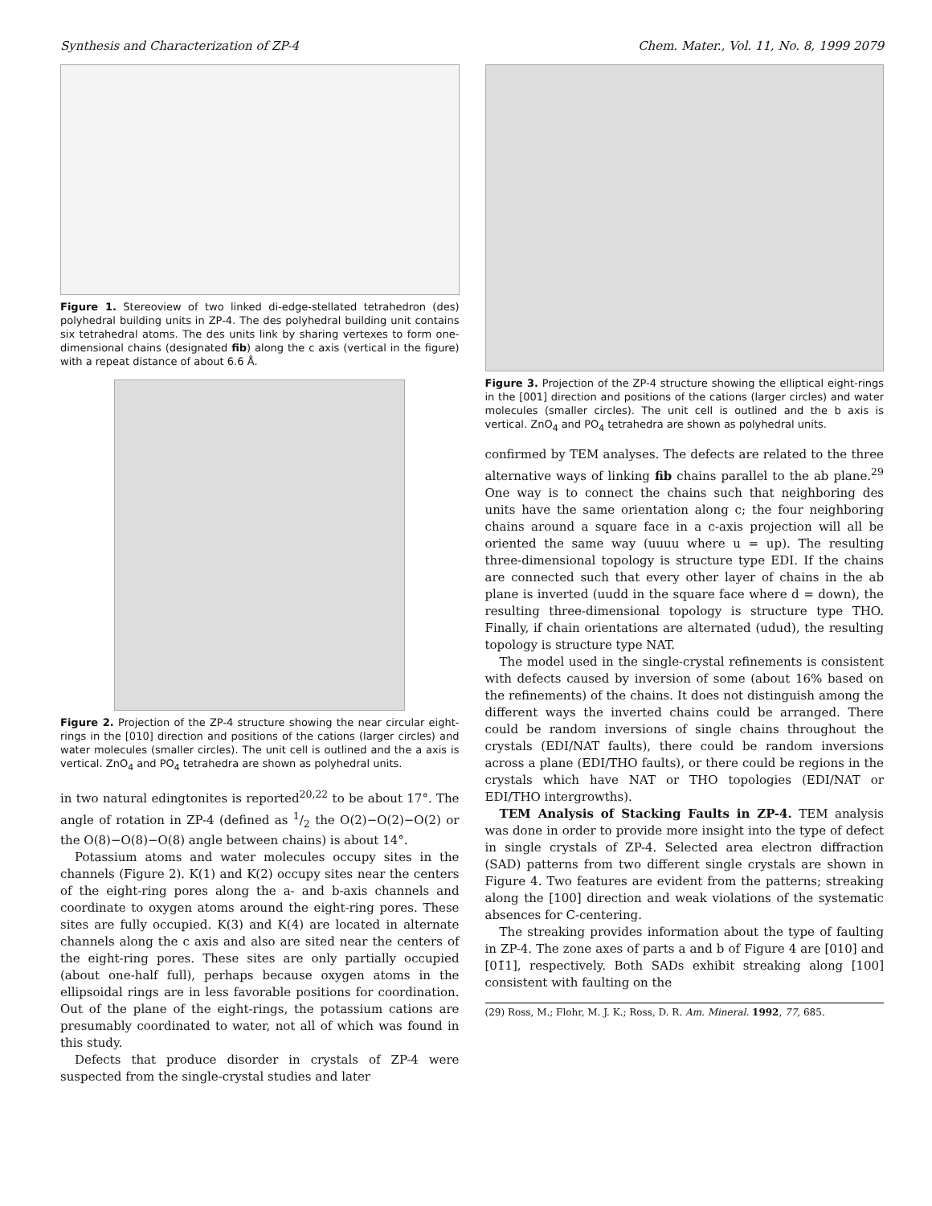Synthesis and Characterization of ZP-4 Chem. Mater., Vol. 11, No. 8, 1999 2079
Figure 1. Stereoview of two linked di-edge-stellated tetrahedron (des) polyhedral building units in ZP-4. The des polyhedral building unit contains six tetrahedral atoms. The des units link by sharing vertexes to form one-dimensional chains (designated fib) along the c axis (vertical in the figure) with a repeat distance of about 6.6 Å.
Figure 2. Projection of the ZP-4 structure showing the near circular eight-rings in the [010] direction and positions of the cations (larger circles) and water molecules (smaller circles). The unit cell is outlined and the a axis is vertical. ZnO<sub>4</sub> and PO<sub>4</sub> tetrahedra are shown as polyhedral units.
in two natural edingtonites is reported<sup>20,22</sup> to be about 17°. The angle of rotation in ZP-4 (defined as 1/2 the O(2)−O(2)−O(2) or the O(8)−O(8)−O(8) angle between chains) is about 14°.
Potassium atoms and water molecules occupy sites in the channels (Figure 2). K(1) and K(2) occupy sites near the centers of the eight-ring pores along the a- and b-axis channels and coordinate to oxygen atoms around the eight-ring pores. These sites are fully occupied. K(3) and K(4) are located in alternate channels along the c axis and also are sited near the centers of the eight-ring pores. These sites are only partially occupied (about one-half full), perhaps because oxygen atoms in the ellipsoidal rings are in less favorable positions for coordination. Out of the plane of the eight-rings, the potassium cations are presumably coordinated to water, not all of which was found in this study.
Defects that produce disorder in crystals of ZP-4 were suspected from the single-crystal studies and later
Figure 3. Projection of the ZP-4 structure showing the elliptical eight-rings in the [001] direction and positions of the cations (larger circles) and water molecules (smaller circles). The unit cell is outlined and the b axis is vertical. ZnO<sub>4</sub> and PO<sub>4</sub> tetrahedra are shown as polyhedral units.
confirmed by TEM analyses. The defects are related to the three alternative ways of linking fib chains parallel to the ab plane.<sup>29</sup> One way is to connect the chains such that neighboring des units have the same orientation along c; the four neighboring chains around a square face in a c-axis projection will all be oriented the same way (uuuu where u = up). The resulting three-dimensional topology is structure type EDI. If the chains are connected such that every other layer of chains in the ab plane is inverted (uudd in the square face where d = down), the resulting three-dimensional topology is structure type THO. Finally, if chain orientations are alternated (udud), the resulting topology is structure type NAT.
The model used in the single-crystal refinements is consistent with defects caused by inversion of some (about 16% based on the refinements) of the chains. It does not distinguish among the different ways the inverted chains could be arranged. There could be random inversions of single chains throughout the crystals (EDI/NAT faults), there could be random inversions across a plane (EDI/THO faults), or there could be regions in the crystals which have NAT or THO topologies (EDI/NAT or EDI/THO intergrowths).
TEM Analysis of Stacking Faults in ZP-4. TEM analysis was done in order to provide more insight into the type of defect in single crystals of ZP-4. Selected area electron diffraction (SAD) patterns from two different single crystals are shown in Figure 4. Two features are evident from the patterns; streaking along the [100] direction and weak violations of the systematic absences for C-centering.
The streaking provides information about the type of faulting in ZP-4. The zone axes of parts a and b of Figure 4 are [010] and [01̄1], respectively. Both SADs exhibit streaking along [100] consistent with faulting on the
(29) Ross, M.; Flohr, M. J. K.; Ross, D. R. Am. Mineral. 1992, 77, 685.